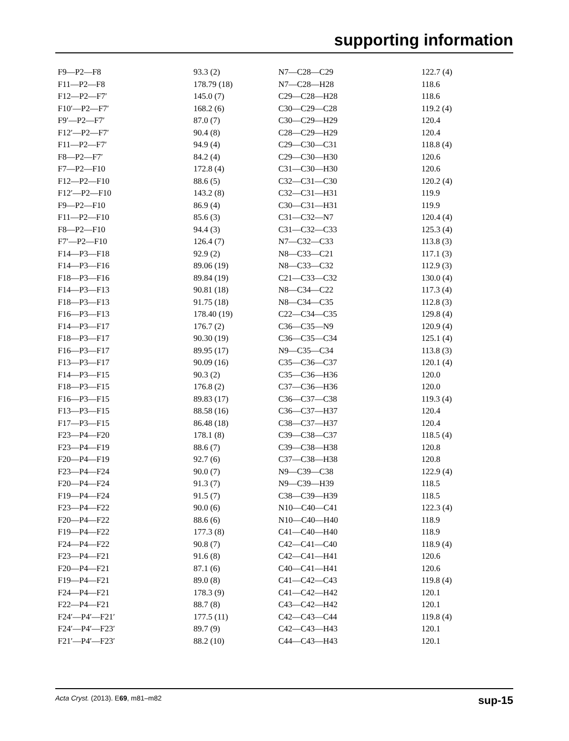supporting information
| F9—P2—F8 | 93.3 (2) | N7—C28—C29 | 122.7 (4) |
| F11—P2—F8 | 178.79 (18) | N7—C28—H28 | 118.6 |
| F12—P2—F7′ | 145.0 (7) | C29—C28—H28 | 118.6 |
| F10′—P2—F7′ | 168.2 (6) | C30—C29—C28 | 119.2 (4) |
| F9′—P2—F7′ | 87.0 (7) | C30—C29—H29 | 120.4 |
| F12′—P2—F7′ | 90.4 (8) | C28—C29—H29 | 120.4 |
| F11—P2—F7′ | 94.9 (4) | C29—C30—C31 | 118.8 (4) |
| F8—P2—F7′ | 84.2 (4) | C29—C30—H30 | 120.6 |
| F7—P2—F10 | 172.8 (4) | C31—C30—H30 | 120.6 |
| F12—P2—F10 | 88.6 (5) | C32—C31—C30 | 120.2 (4) |
| F12′—P2—F10 | 143.2 (8) | C32—C31—H31 | 119.9 |
| F9—P2—F10 | 86.9 (4) | C30—C31—H31 | 119.9 |
| F11—P2—F10 | 85.6 (3) | C31—C32—N7 | 120.4 (4) |
| F8—P2—F10 | 94.4 (3) | C31—C32—C33 | 125.3 (4) |
| F7′—P2—F10 | 126.4 (7) | N7—C32—C33 | 113.8 (3) |
| F14—P3—F18 | 92.9 (2) | N8—C33—C21 | 117.1 (3) |
| F14—P3—F16 | 89.06 (19) | N8—C33—C32 | 112.9 (3) |
| F18—P3—F16 | 89.84 (19) | C21—C33—C32 | 130.0 (4) |
| F14—P3—F13 | 90.81 (18) | N8—C34—C22 | 117.3 (4) |
| F18—P3—F13 | 91.75 (18) | N8—C34—C35 | 112.8 (3) |
| F16—P3—F13 | 178.40 (19) | C22—C34—C35 | 129.8 (4) |
| F14—P3—F17 | 176.7 (2) | C36—C35—N9 | 120.9 (4) |
| F18—P3—F17 | 90.30 (19) | C36—C35—C34 | 125.1 (4) |
| F16—P3—F17 | 89.95 (17) | N9—C35—C34 | 113.8 (3) |
| F13—P3—F17 | 90.09 (16) | C35—C36—C37 | 120.1 (4) |
| F14—P3—F15 | 90.3 (2) | C35—C36—H36 | 120.0 |
| F18—P3—F15 | 176.8 (2) | C37—C36—H36 | 120.0 |
| F16—P3—F15 | 89.83 (17) | C36—C37—C38 | 119.3 (4) |
| F13—P3—F15 | 88.58 (16) | C36—C37—H37 | 120.4 |
| F17—P3—F15 | 86.48 (18) | C38—C37—H37 | 120.4 |
| F23—P4—F20 | 178.1 (8) | C39—C38—C37 | 118.5 (4) |
| F23—P4—F19 | 88.6 (7) | C39—C38—H38 | 120.8 |
| F20—P4—F19 | 92.7 (6) | C37—C38—H38 | 120.8 |
| F23—P4—F24 | 90.0 (7) | N9—C39—C38 | 122.9 (4) |
| F20—P4—F24 | 91.3 (7) | N9—C39—H39 | 118.5 |
| F19—P4—F24 | 91.5 (7) | C38—C39—H39 | 118.5 |
| F23—P4—F22 | 90.0 (6) | N10—C40—C41 | 122.3 (4) |
| F20—P4—F22 | 88.6 (6) | N10—C40—H40 | 118.9 |
| F19—P4—F22 | 177.3 (8) | C41—C40—H40 | 118.9 |
| F24—P4—F22 | 90.8 (7) | C42—C41—C40 | 118.9 (4) |
| F23—P4—F21 | 91.6 (8) | C42—C41—H41 | 120.6 |
| F20—P4—F21 | 87.1 (6) | C40—C41—H41 | 120.6 |
| F19—P4—F21 | 89.0 (8) | C41—C42—C43 | 119.8 (4) |
| F24—P4—F21 | 178.3 (9) | C41—C42—H42 | 120.1 |
| F22—P4—F21 | 88.7 (8) | C43—C42—H42 | 120.1 |
| F24′—P4′—F21′ | 177.5 (11) | C42—C43—C44 | 119.8 (4) |
| F24′—P4′—F23′ | 89.7 (9) | C42—C43—H43 | 120.1 |
| F21′—P4′—F23′ | 88.2 (10) | C44—C43—H43 | 120.1 |
Acta Cryst. (2013). E69, m81–m82 sup-15